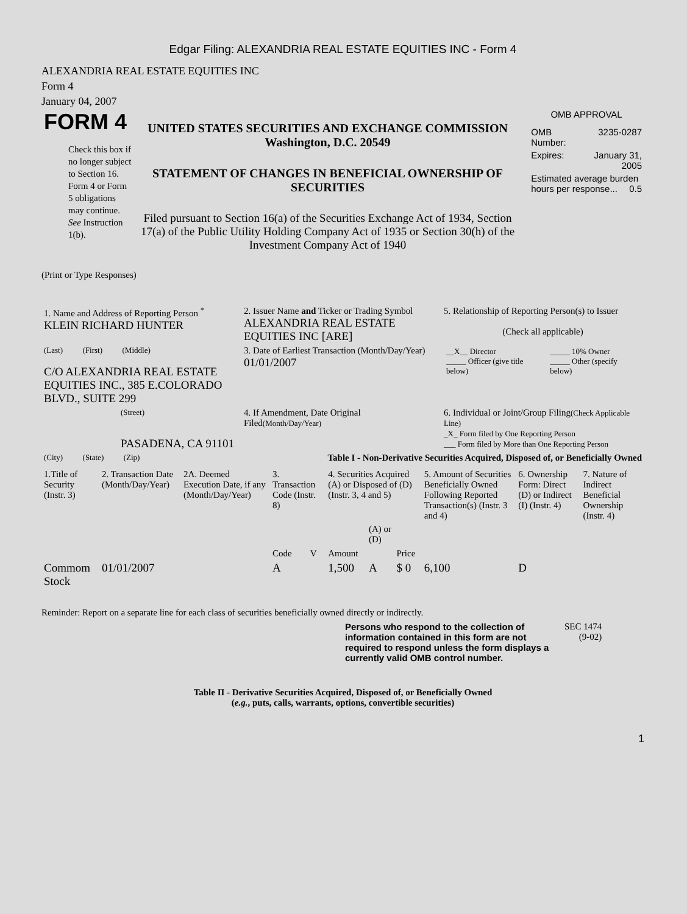Edgar Filing: ALEXANDRIA REAL ESTATE EQUITIES INC - Form 4
ALEXANDRIA REAL ESTATE EQUITIES INC
Form 4
January 04, 2007
FORM 4
Check this box if no longer subject to Section 16. Form 4 or Form 5 obligations may continue. See Instruction 1(b).
UNITED STATES SECURITIES AND EXCHANGE COMMISSION
Washington, D.C. 20549
STATEMENT OF CHANGES IN BENEFICIAL OWNERSHIP OF SECURITIES
Filed pursuant to Section 16(a) of the Securities Exchange Act of 1934, Section 17(a) of the Public Utility Holding Company Act of 1935 or Section 30(h) of the Investment Company Act of 1940
OMB APPROVAL
| OMB Number: | 3235-0287 |
| Expires: | January 31, 2005 |
| Estimated average burden hours per response... 0.5 | |
(Print or Type Responses)
| 1. Name and Address of Reporting Person <sup>*</sup> KLEIN RICHARD HUNTER | 2. Issuer Name and Ticker or Trading Symbol ALEXANDRIA REAL ESTATE EQUITIES INC [ARE] | 5. Relationship of Reporting Person(s) to Issuer (Check all applicable) |
| (Last) (First) (Middle) C/O ALEXANDRIA REAL ESTATE EQUITIES INC., 385 E.COLORADO BLVD., SUITE 299 | 3. Date of Earliest Transaction (Month/Day/Year) 01/01/2007 | / __X__ Director _____ Officer (give title below) / _____ 10% Owner _____ Other (specify below) / |
| (Street) PASADENA, CA 91101 | 4. If Amendment, Date Original Filed (Month/Day/Year) | 6. Individual or Joint/Group Filing (Check Applicable Line) _X_ Form filed by One Reporting Person ___ Form filed by More than One Reporting Person |
| (City) (State) (Zip) | Table I - Non-Derivative Securities Acquired, Disposed of, or Beneficially Owned | |
| 1.Title of Security (Instr. 3) | 2. Transaction Date (Month/Day/Year) | 2A. Deemed Execution Date, if any (Month/Day/Year) | 3. Transaction Code (Instr. 8) | | 4. Securities Acquired (A) or Disposed of (D) (Instr. 3, 4 and 5) | | | 5. Amount of Securities Beneficially Owned Following Reported Transaction(s) (Instr. 3 and 4) | 6. Ownership Form: Direct (D) or Indirect (I) (Instr. 4) | 7. Nature of Indirect Beneficial Ownership (Instr. 4) |
| --- | --- | --- | --- | --- | --- | --- | --- | --- | --- | --- |
| | | | Code | V | Amount | (A) or (D) | Price | | | |
| Commom Stock | 01/01/2007 | | A | | 1,500 | A | $ 0 | 6,100 | D | |
Reminder: Report on a separate line for each class of securities beneficially owned directly or indirectly.
Persons who respond to the collection of information contained in this form are not required to respond unless the form displays a currently valid OMB control number.
SEC 1474
(9-02)
Table II - Derivative Securities Acquired, Disposed of, or Beneficially Owned
(e.g., puts, calls, warrants, options, convertible securities)
1